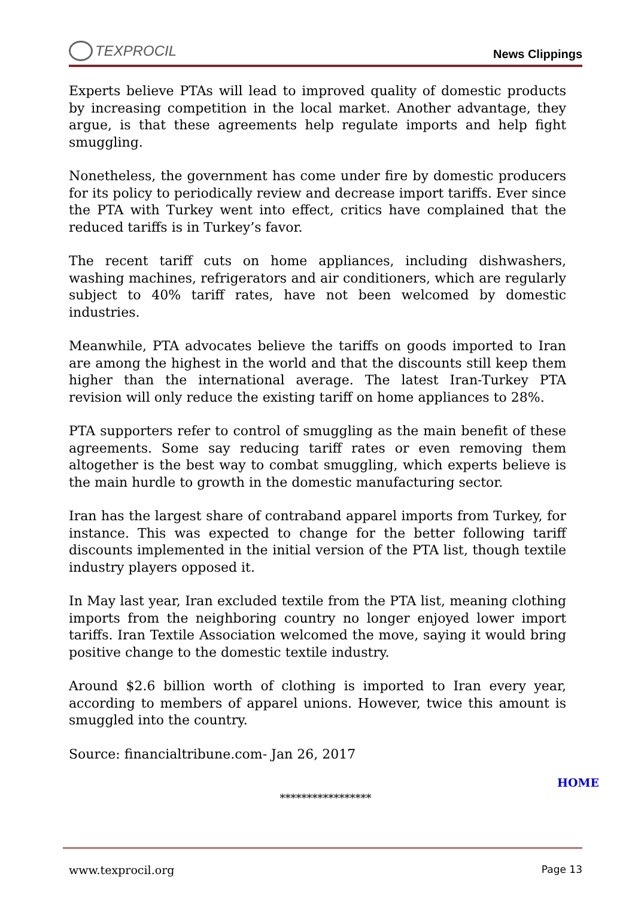TEXPROCIL
News Clippings
Experts believe PTAs will lead to improved quality of domestic products by increasing competition in the local market. Another advantage, they argue, is that these agreements help regulate imports and help fight smuggling.
Nonetheless, the government has come under fire by domestic producers for its policy to periodically review and decrease import tariffs. Ever since the PTA with Turkey went into effect, critics have complained that the reduced tariffs is in Turkey’s favor.
The recent tariff cuts on home appliances, including dishwashers, washing machines, refrigerators and air conditioners, which are regularly subject to 40% tariff rates, have not been welcomed by domestic industries.
Meanwhile, PTA advocates believe the tariffs on goods imported to Iran are among the highest in the world and that the discounts still keep them higher than the international average. The latest Iran-Turkey PTA revision will only reduce the existing tariff on home appliances to 28%.
PTA supporters refer to control of smuggling as the main benefit of these agreements. Some say reducing tariff rates or even removing them altogether is the best way to combat smuggling, which experts believe is the main hurdle to growth in the domestic manufacturing sector.
Iran has the largest share of contraband apparel imports from Turkey, for instance. This was expected to change for the better following tariff discounts implemented in the initial version of the PTA list, though textile industry players opposed it.
In May last year, Iran excluded textile from the PTA list, meaning clothing imports from the neighboring country no longer enjoyed lower import tariffs. Iran Textile Association welcomed the move, saying it would bring positive change to the domestic textile industry.
Around $2.6 billion worth of clothing is imported to Iran every year, according to members of apparel unions. However, twice this amount is smuggled into the country.
Source: financialtribune.com- Jan 26, 2017
HOME
*****************
www.texprocil.org Page 13